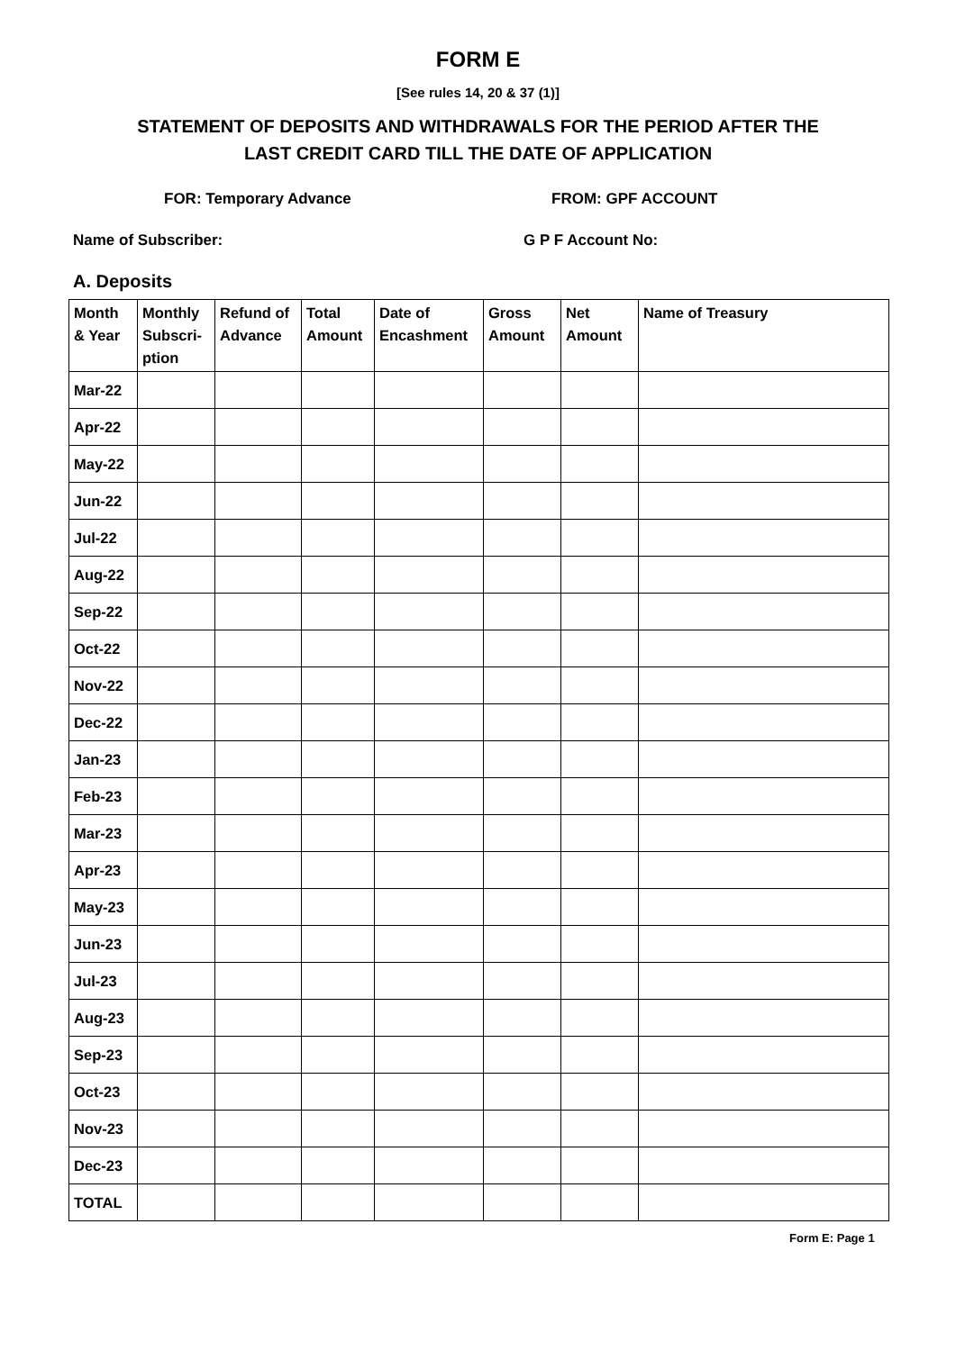FORM E
[See rules 14, 20 & 37 (1)]
STATEMENT OF DEPOSITS AND WITHDRAWALS FOR THE PERIOD AFTER THE
LAST CREDIT CARD TILL THE DATE OF APPLICATION
FOR: Temporary Advance FROM: GPF ACCOUNT
Name of Subscriber: G P F Account No:
A. Deposits
| Month & Year | Monthly Subscri-ption | Refund of Advance | Total Amount | Date of Encashment | Gross Amount | Net Amount | Name of Treasury |
| --- | --- | --- | --- | --- | --- | --- | --- |
| Mar-22 | | | | | | | |
| Apr-22 | | | | | | | |
| May-22 | | | | | | | |
| Jun-22 | | | | | | | |
| Jul-22 | | | | | | | |
| Aug-22 | | | | | | | |
| Sep-22 | | | | | | | |
| Oct-22 | | | | | | | |
| Nov-22 | | | | | | | |
| Dec-22 | | | | | | | |
| Jan-23 | | | | | | | |
| Feb-23 | | | | | | | |
| Mar-23 | | | | | | | |
| Apr-23 | | | | | | | |
| May-23 | | | | | | | |
| Jun-23 | | | | | | | |
| Jul-23 | | | | | | | |
| Aug-23 | | | | | | | |
| Sep-23 | | | | | | | |
| Oct-23 | | | | | | | |
| Nov-23 | | | | | | | |
| Dec-23 | | | | | | | |
| TOTAL | | | | | | | |
Form E: Page 1